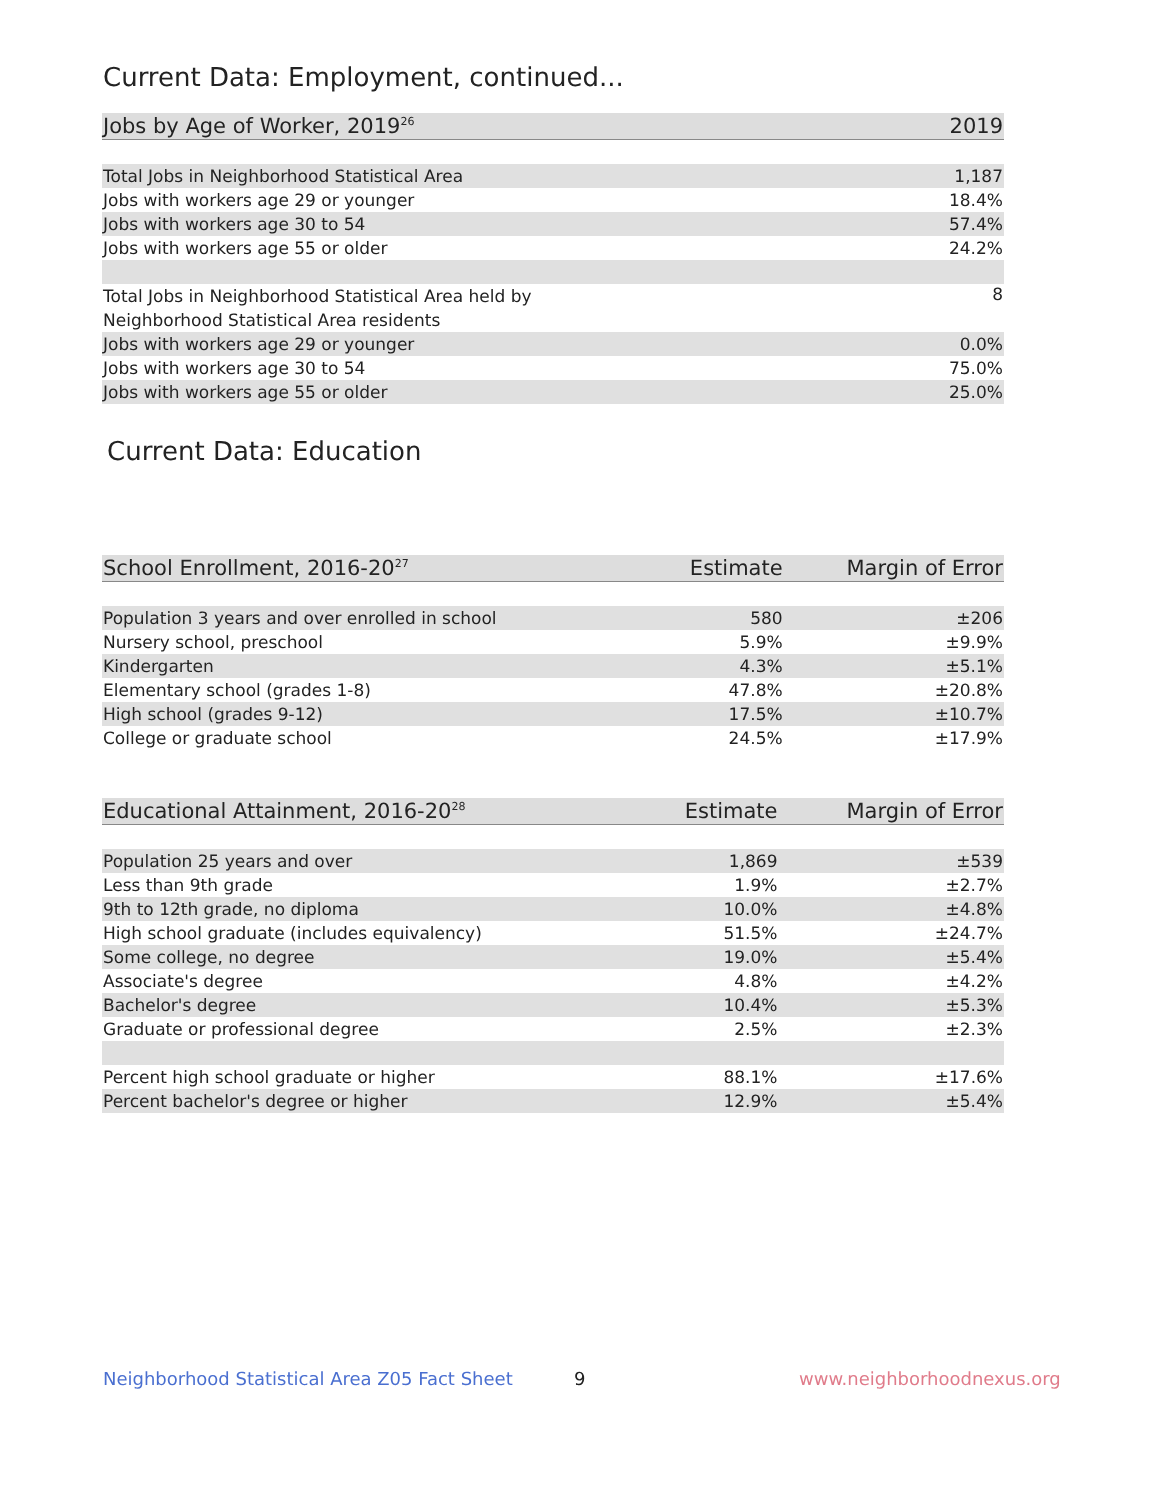Current Data: Employment, continued...
| Jobs by Age of Worker, 2019<sup>26</sup> | 2019 |
| --- | --- |
| Total Jobs in Neighborhood Statistical Area | 1,187 |
| Jobs with workers age 29 or younger | 18.4% |
| Jobs with workers age 30 to 54 | 57.4% |
| Jobs with workers age 55 or older | 24.2% |
| Total Jobs in Neighborhood Statistical Area held by Neighborhood Statistical Area residents | 8 |
| Jobs with workers age 29 or younger | 0.0% |
| Jobs with workers age 30 to 54 | 75.0% |
| Jobs with workers age 55 or older | 25.0% |
Current Data: Education
| School Enrollment, 2016-20<sup>27</sup> | Estimate | Margin of Error |
| --- | --- | --- |
| Population 3 years and over enrolled in school | 580 | ±206 |
| Nursery school, preschool | 5.9% | ±9.9% |
| Kindergarten | 4.3% | ±5.1% |
| Elementary school (grades 1-8) | 47.8% | ±20.8% |
| High school (grades 9-12) | 17.5% | ±10.7% |
| College or graduate school | 24.5% | ±17.9% |
| Educational Attainment, 2016-20<sup>28</sup> | Estimate | Margin of Error |
| --- | --- | --- |
| Population 25 years and over | 1,869 | ±539 |
| Less than 9th grade | 1.9% | ±2.7% |
| 9th to 12th grade, no diploma | 10.0% | ±4.8% |
| High school graduate (includes equivalency) | 51.5% | ±24.7% |
| Some college, no degree | 19.0% | ±5.4% |
| Associate's degree | 4.8% | ±4.2% |
| Bachelor's degree | 10.4% | ±5.3% |
| Graduate or professional degree | 2.5% | ±2.3% |
| Percent high school graduate or higher | 88.1% | ±17.6% |
| Percent bachelor's degree or higher | 12.9% | ±5.4% |
Neighborhood Statistical Area Z05 Fact Sheet
9 www.neighborhoodnexus.org